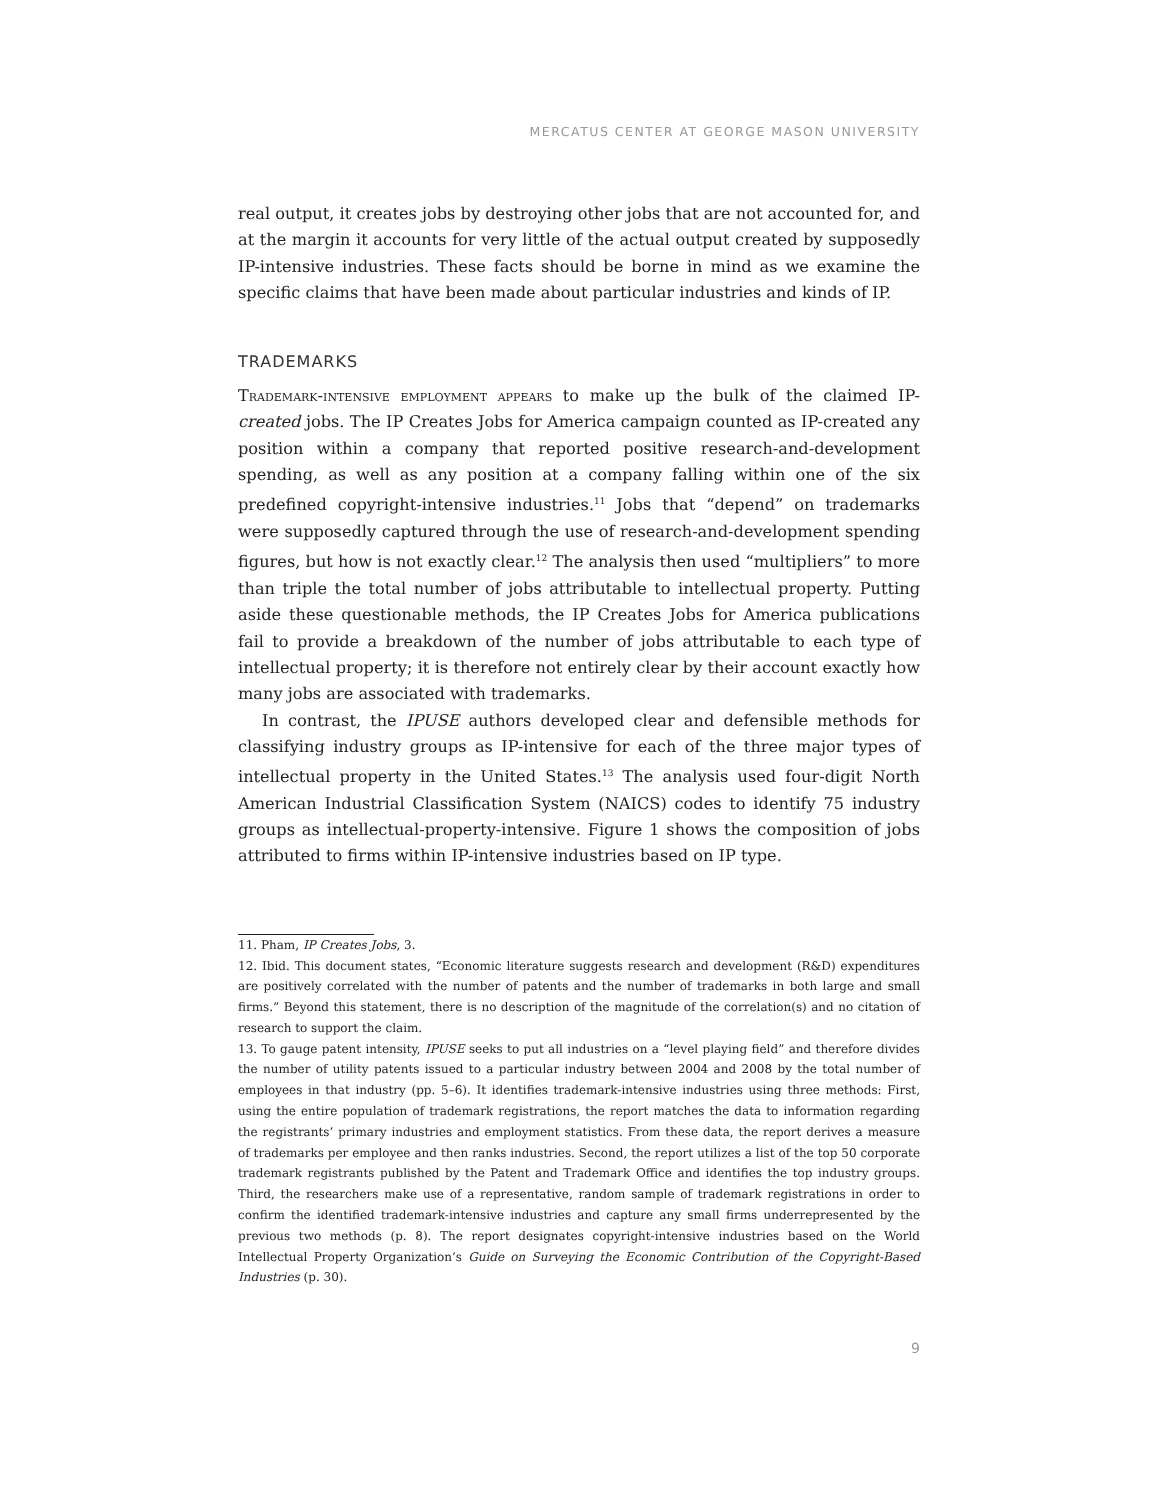MERCATUS CENTER AT GEORGE MASON UNIVERSITY
real output, it creates jobs by destroying other jobs that are not accounted for, and at the margin it accounts for very little of the actual output created by supposedly IP-intensive industries. These facts should be borne in mind as we examine the specific claims that have been made about particular industries and kinds of IP.
TRADEMARKS
Trademark-intensive employment appears to make up the bulk of the claimed IP-created jobs. The IP Creates Jobs for America campaign counted as IP-created any position within a company that reported positive research-and-development spending, as well as any position at a company falling within one of the six predefined copyright-intensive industries.<sup>11</sup> Jobs that “depend” on trademarks were supposedly captured through the use of research-and-development spending figures, but how is not exactly clear.<sup>12</sup> The analysis then used “multipliers” to more than triple the total number of jobs attributable to intellectual property. Putting aside these questionable methods, the IP Creates Jobs for America publications fail to provide a breakdown of the number of jobs attributable to each type of intellectual property; it is therefore not entirely clear by their account exactly how many jobs are associated with trademarks.
In contrast, the IPUSE authors developed clear and defensible methods for classifying industry groups as IP-intensive for each of the three major types of intellectual property in the United States.<sup>13</sup> The analysis used four-digit North American Industrial Classification System (NAICS) codes to identify 75 industry groups as intellectual-property-intensive. Figure 1 shows the composition of jobs attributed to firms within IP-intensive industries based on IP type.
11. Pham, IP Creates Jobs, 3.
12. Ibid. This document states, “Economic literature suggests research and development (R&D) expenditures are positively correlated with the number of patents and the number of trademarks in both large and small firms.” Beyond this statement, there is no description of the magnitude of the correlation(s) and no citation of research to support the claim.
13. To gauge patent intensity, IPUSE seeks to put all industries on a “level playing field” and therefore divides the number of utility patents issued to a particular industry between 2004 and 2008 by the total number of employees in that industry (pp. 5–6). It identifies trademark-intensive industries using three methods: First, using the entire population of trademark registrations, the report matches the data to information regarding the registrants’ primary industries and employment statistics. From these data, the report derives a measure of trademarks per employee and then ranks industries. Second, the report utilizes a list of the top 50 corporate trademark registrants published by the Patent and Trademark Office and identifies the top industry groups. Third, the researchers make use of a representative, random sample of trademark registrations in order to confirm the identified trademark-intensive industries and capture any small firms underrepresented by the previous two methods (p. 8). The report designates copyright-intensive industries based on the World Intellectual Property Organization’s Guide on Surveying the Economic Contribution of the Copyright-Based Industries (p. 30).
9